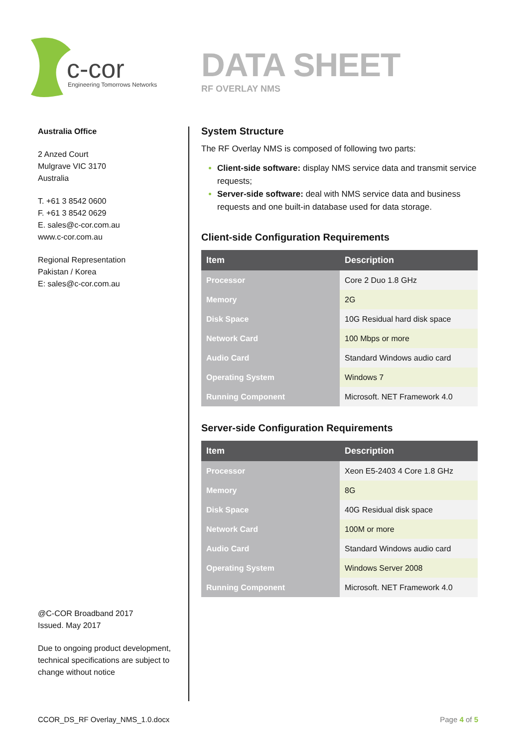c-cor
Engineering Tomorrows Networks
DATA SHEET
RF OVERLAY NMS
Australia Office
2 Anzed Court
Mulgrave VIC 3170
Australia
T. +61 3 8542 0600
F. +61 3 8542 0629
E. sales@c-cor.com.au
www.c-cor.com.au
Regional Representation
Pakistan / Korea
E: sales@c-cor.com.au
@C-COR Broadband 2017
Issued. May 2017
Due to ongoing product development, technical specifications are subject to change without notice
System Structure
The RF Overlay NMS is composed of following two parts:
Client-side software: display NMS service data and transmit service requests;
Server-side software: deal with NMS service data and business requests and one built-in database used for data storage.
Client-side Configuration Requirements
| Item | Description |
| --- | --- |
| Processor | Core 2 Duo 1.8 GHz |
| Memory | 2G |
| Disk Space | 10G Residual hard disk space |
| Network Card | 100 Mbps or more |
| Audio Card | Standard Windows audio card |
| Operating System | Windows 7 |
| Running Component | Microsoft. NET Framework 4.0 |
Server-side Configuration Requirements
| Item | Description |
| --- | --- |
| Processor | Xeon E5-2403 4 Core 1.8 GHz |
| Memory | 8G |
| Disk Space | 40G Residual disk space |
| Network Card | 100M or more |
| Audio Card | Standard Windows audio card |
| Operating System | Windows Server 2008 |
| Running Component | Microsoft. NET Framework 4.0 |
CCOR_DS_RF Overlay_NMS_1.0.docx Page 4 of 5